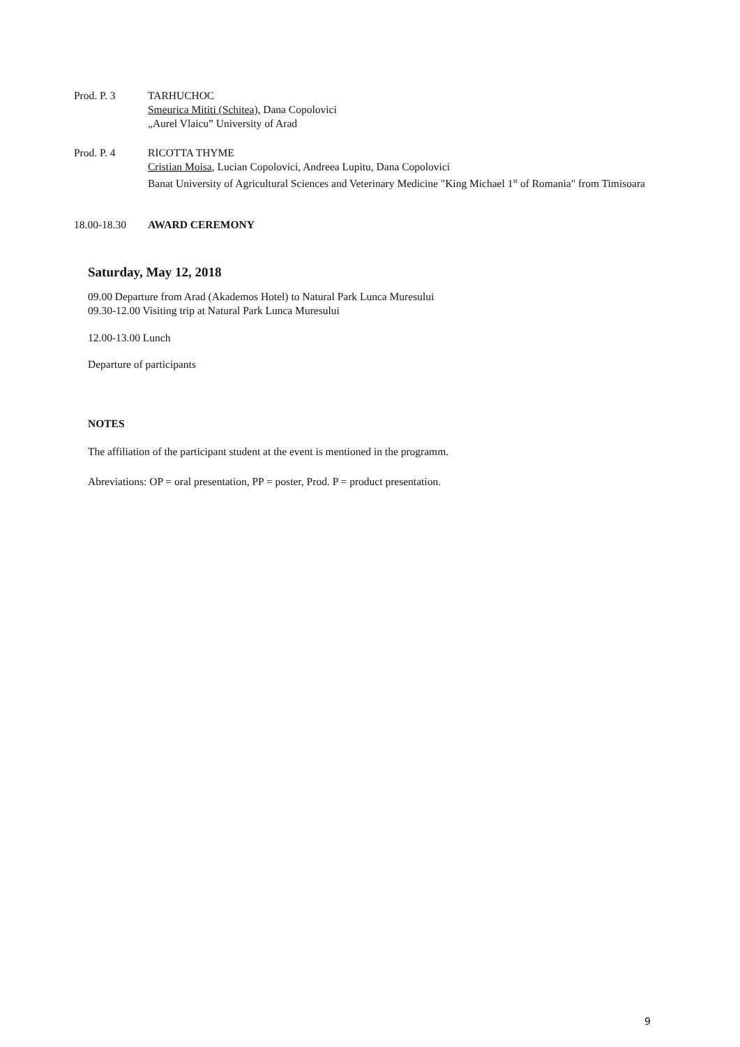Prod. P. 3 TARHUCHOC
Smeurica Mititi (Schitea), Dana Copolovici
„Aurel Vlaicu” University of Arad
Prod. P. 4 RICOTTA THYME
Cristian Moisa, Lucian Copolovici, Andreea Lupitu, Dana Copolovici
Banat University of Agricultural Sciences and Veterinary Medicine "King Michael 1<sup>st</sup> of Romania" from Timisoara
18.00-18.30 AWARD CEREMONY
Saturday, May 12, 2018
09.00 Departure from Arad (Akademos Hotel) to Natural Park Lunca Muresului
09.30-12.00 Visiting trip at Natural Park Lunca Muresului
12.00-13.00 Lunch
Departure of participants
NOTES
The affiliation of the participant student at the event is mentioned in the programm.
Abreviations: OP = oral presentation, PP = poster, Prod. P = product presentation.
9